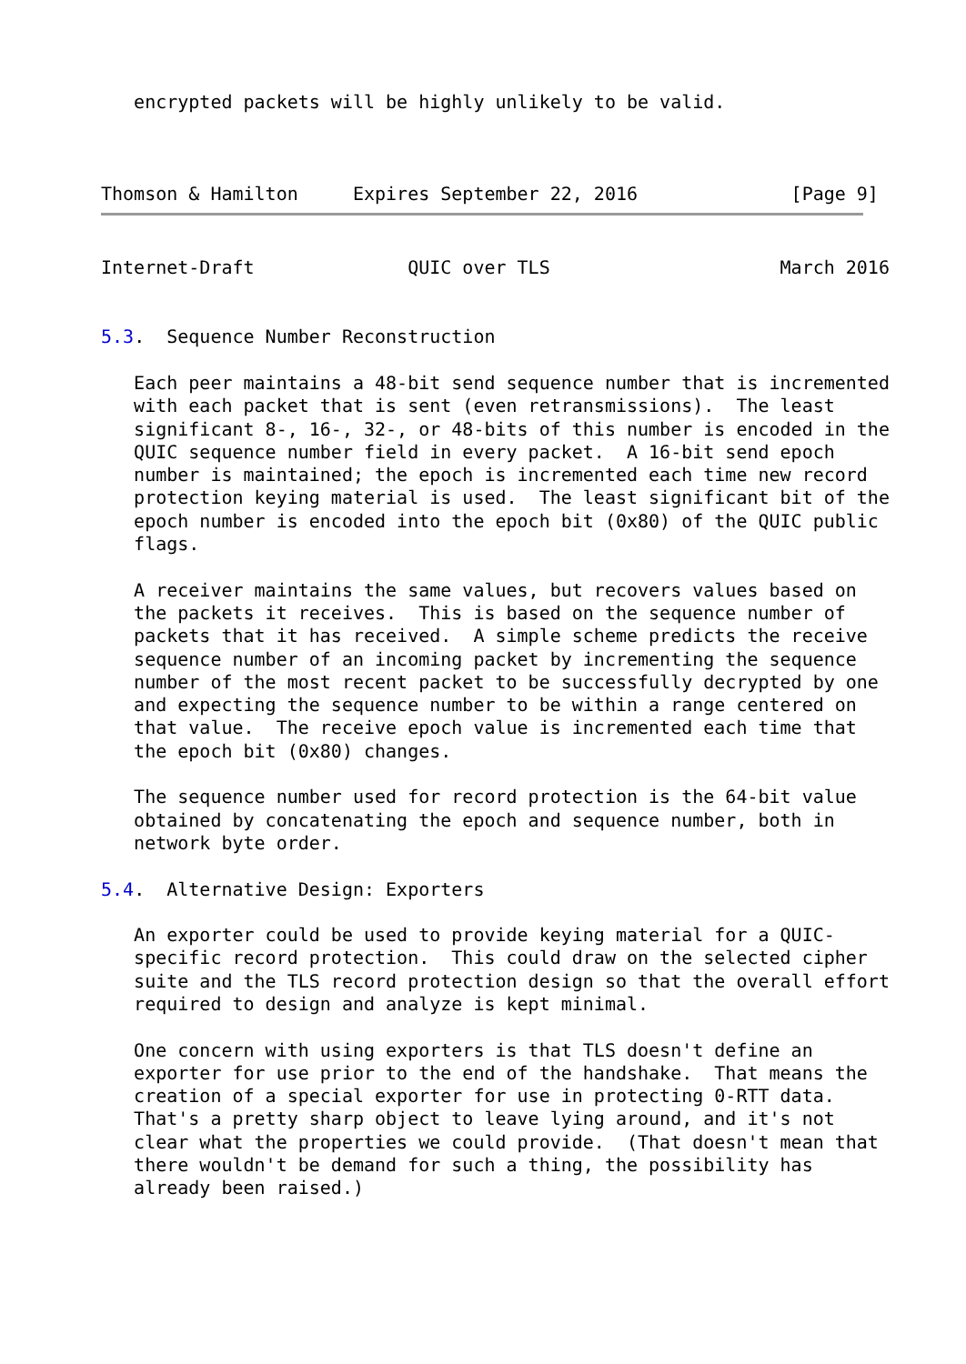encrypted packets will be highly unlikely to be valid.



Thomson & Hamilton     Expires September 22, 2016              [Page 9]
Internet-Draft              QUIC over TLS                     March 2016


5.3.  Sequence Number Reconstruction

   Each peer maintains a 48-bit send sequence number that is incremented
   with each packet that is sent (even retransmissions).  The least
   significant 8-, 16-, 32-, or 48-bits of this number is encoded in the
   QUIC sequence number field in every packet.  A 16-bit send epoch
   number is maintained; the epoch is incremented each time new record
   protection keying material is used.  The least significant bit of the
   epoch number is encoded into the epoch bit (0x80) of the QUIC public
   flags.

   A receiver maintains the same values, but recovers values based on
   the packets it receives.  This is based on the sequence number of
   packets that it has received.  A simple scheme predicts the receive
   sequence number of an incoming packet by incrementing the sequence
   number of the most recent packet to be successfully decrypted by one
   and expecting the sequence number to be within a range centered on
   that value.  The receive epoch value is incremented each time that
   the epoch bit (0x80) changes.

   The sequence number used for record protection is the 64-bit value
   obtained by concatenating the epoch and sequence number, both in
   network byte order.

5.4.  Alternative Design: Exporters

   An exporter could be used to provide keying material for a QUIC-
   specific record protection.  This could draw on the selected cipher
   suite and the TLS record protection design so that the overall effort
   required to design and analyze is kept minimal.

   One concern with using exporters is that TLS doesn't define an
   exporter for use prior to the end of the handshake.  That means the
   creation of a special exporter for use in protecting 0-RTT data.
   That's a pretty sharp object to leave lying around, and it's not
   clear what the properties we could provide.  (That doesn't mean that
   there wouldn't be demand for such a thing, the possibility has
   already been raised.)